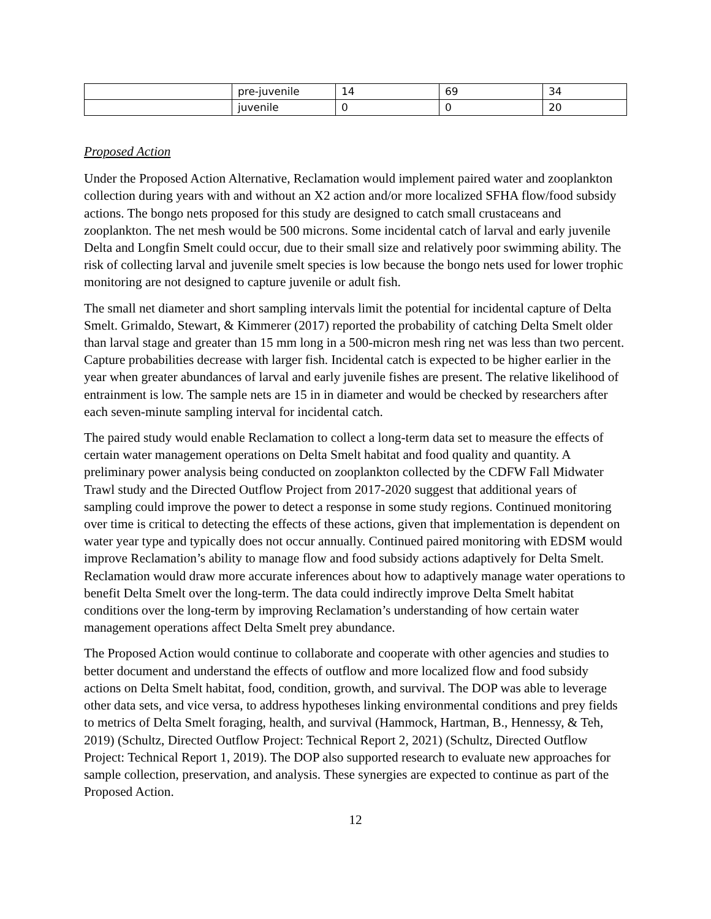| | pre-juvenile | 14 | 69 | 34 |
| | juvenile | 0 | 0 | 20 |
Proposed Action
Under the Proposed Action Alternative, Reclamation would implement paired water and zooplankton collection during years with and without an X2 action and/or more localized SFHA flow/food subsidy actions. The bongo nets proposed for this study are designed to catch small crustaceans and zooplankton. The net mesh would be 500 microns. Some incidental catch of larval and early juvenile Delta and Longfin Smelt could occur, due to their small size and relatively poor swimming ability. The risk of collecting larval and juvenile smelt species is low because the bongo nets used for lower trophic monitoring are not designed to capture juvenile or adult fish.
The small net diameter and short sampling intervals limit the potential for incidental capture of Delta Smelt. Grimaldo, Stewart, & Kimmerer (2017) reported the probability of catching Delta Smelt older than larval stage and greater than 15 mm long in a 500-micron mesh ring net was less than two percent. Capture probabilities decrease with larger fish. Incidental catch is expected to be higher earlier in the year when greater abundances of larval and early juvenile fishes are present. The relative likelihood of entrainment is low. The sample nets are 15 in in diameter and would be checked by researchers after each seven-minute sampling interval for incidental catch.
The paired study would enable Reclamation to collect a long-term data set to measure the effects of certain water management operations on Delta Smelt habitat and food quality and quantity. A preliminary power analysis being conducted on zooplankton collected by the CDFW Fall Midwater Trawl study and the Directed Outflow Project from 2017-2020 suggest that additional years of sampling could improve the power to detect a response in some study regions. Continued monitoring over time is critical to detecting the effects of these actions, given that implementation is dependent on water year type and typically does not occur annually. Continued paired monitoring with EDSM would improve Reclamation’s ability to manage flow and food subsidy actions adaptively for Delta Smelt. Reclamation would draw more accurate inferences about how to adaptively manage water operations to benefit Delta Smelt over the long-term. The data could indirectly improve Delta Smelt habitat conditions over the long-term by improving Reclamation’s understanding of how certain water management operations affect Delta Smelt prey abundance.
The Proposed Action would continue to collaborate and cooperate with other agencies and studies to better document and understand the effects of outflow and more localized flow and food subsidy actions on Delta Smelt habitat, food, condition, growth, and survival. The DOP was able to leverage other data sets, and vice versa, to address hypotheses linking environmental conditions and prey fields to metrics of Delta Smelt foraging, health, and survival (Hammock, Hartman, B., Hennessy, & Teh, 2019) (Schultz, Directed Outflow Project: Technical Report 2, 2021) (Schultz, Directed Outflow Project: Technical Report 1, 2019). The DOP also supported research to evaluate new approaches for sample collection, preservation, and analysis. These synergies are expected to continue as part of the Proposed Action.
12